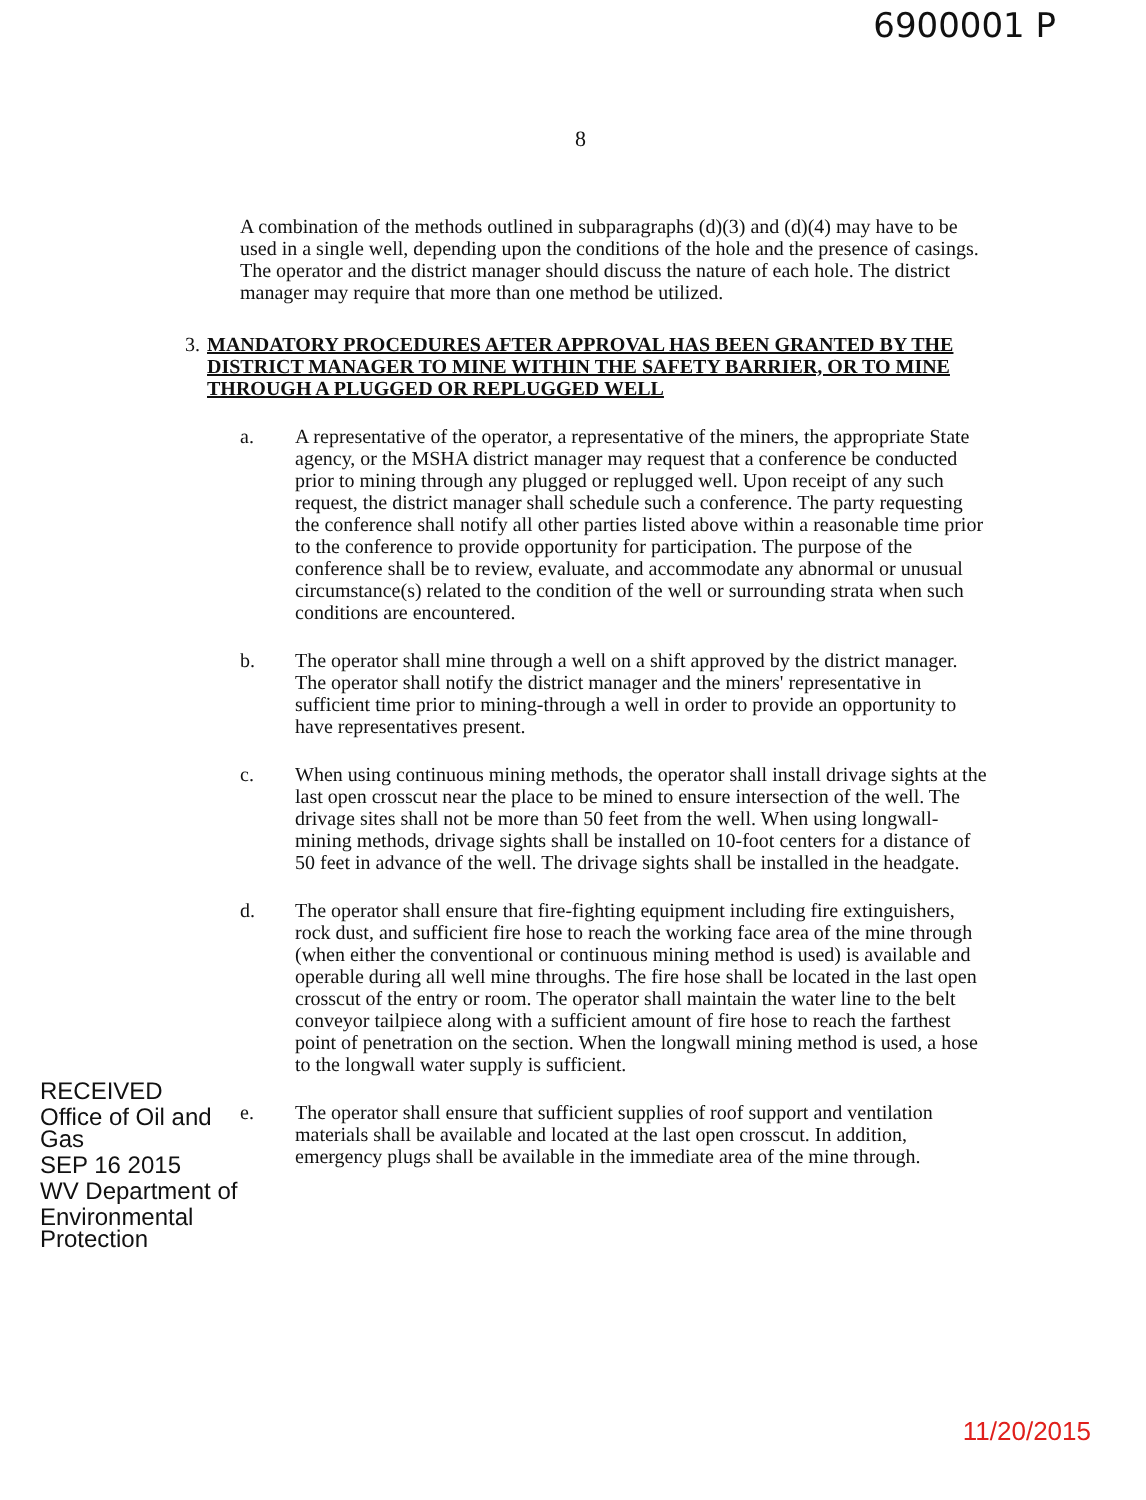6900001 P
8
A combination of the methods outlined in subparagraphs (d)(3) and (d)(4) may have to be used in a single well, depending upon the conditions of the hole and the presence of casings. The operator and the district manager should discuss the nature of each hole. The district manager may require that more than one method be utilized.
3. MANDATORY PROCEDURES AFTER APPROVAL HAS BEEN GRANTED BY THE DISTRICT MANAGER TO MINE WITHIN THE SAFETY BARRIER, OR TO MINE THROUGH A PLUGGED OR REPLUGGED WELL
a. A representative of the operator, a representative of the miners, the appropriate State agency, or the MSHA district manager may request that a conference be conducted prior to mining through any plugged or replugged well. Upon receipt of any such request, the district manager shall schedule such a conference. The party requesting the conference shall notify all other parties listed above within a reasonable time prior to the conference to provide opportunity for participation. The purpose of the conference shall be to review, evaluate, and accommodate any abnormal or unusual circumstance(s) related to the condition of the well or surrounding strata when such conditions are encountered.
b. The operator shall mine through a well on a shift approved by the district manager. The operator shall notify the district manager and the miners' representative in sufficient time prior to mining-through a well in order to provide an opportunity to have representatives present.
c. When using continuous mining methods, the operator shall install drivage sights at the last open crosscut near the place to be mined to ensure intersection of the well. The drivage sites shall not be more than 50 feet from the well. When using longwall-mining methods, drivage sights shall be installed on 10-foot centers for a distance of 50 feet in advance of the well. The drivage sights shall be installed in the headgate.
d. The operator shall ensure that fire-fighting equipment including fire extinguishers, rock dust, and sufficient fire hose to reach the working face area of the mine through (when either the conventional or continuous mining method is used) is available and operable during all well mine throughs. The fire hose shall be located in the last open crosscut of the entry or room. The operator shall maintain the water line to the belt conveyor tailpiece along with a sufficient amount of fire hose to reach the farthest point of penetration on the section. When the longwall mining method is used, a hose to the longwall water supply is sufficient.
e. The operator shall ensure that sufficient supplies of roof support and ventilation materials shall be available and located at the last open crosscut. In addition, emergency plugs shall be available in the immediate area of the mine through.
RECEIVED
Office of Oil and Gas
SEP 16 2015
WV Department of
Environmental Protection
11/20/2015